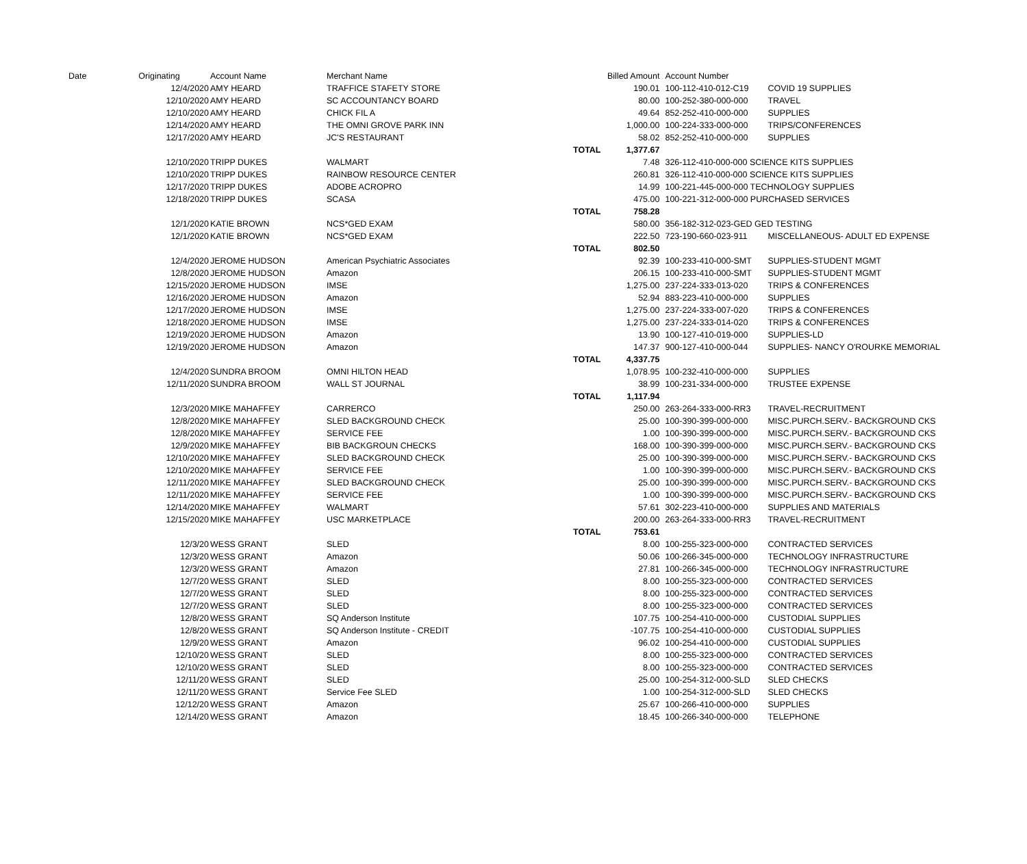| Date | Originating | Account Name | Merchant Name | | Billed Amount | Account Number | |
| --- | --- | --- | --- | --- | --- | --- | --- |
| | 12/4/2020 | AMY HEARD | TRAFFICE STAFETY STORE | | 190.01 | 100-112-410-012-C19 | COVID 19 SUPPLIES |
| | 12/10/2020 | AMY HEARD | SC ACCOUNTANCY BOARD | | 80.00 | 100-252-380-000-000 | TRAVEL |
| | 12/10/2020 | AMY HEARD | CHICK FIL A | | 49.64 | 852-252-410-000-000 | SUPPLIES |
| | 12/14/2020 | AMY HEARD | THE OMNI GROVE PARK INN | | 1,000.00 | 100-224-333-000-000 | TRIPS/CONFERENCES |
| | 12/17/2020 | AMY HEARD | JC'S RESTAURANT | | 58.02 | 852-252-410-000-000 | SUPPLIES |
| | | | | TOTAL | 1,377.67 | | |
| | 12/10/2020 | TRIPP DUKES | WALMART | | 7.48 | 326-112-410-000-000 SCIENCE KITS SUPPLIES | |
| | 12/10/2020 | TRIPP DUKES | RAINBOW RESOURCE CENTER | | 260.81 | 326-112-410-000-000 SCIENCE KITS SUPPLIES | |
| | 12/17/2020 | TRIPP DUKES | ADOBE ACROPRO | | 14.99 | 100-221-445-000-000 TECHNOLOGY SUPPLIES | |
| | 12/18/2020 | TRIPP DUKES | SCASA | | 475.00 | 100-221-312-000-000 PURCHASED SERVICES | |
| | | | | TOTAL | 758.28 | | |
| | 12/1/2020 | KATIE BROWN | NCS*GED EXAM | | 580.00 | 356-182-312-023-GED GED TESTING | |
| | 12/1/2020 | KATIE BROWN | NCS*GED EXAM | | 222.50 | 723-190-660-023-911 | MISCELLANEOUS- ADULT ED EXPENSE |
| | | | | TOTAL | 802.50 | | |
| | 12/4/2020 | JEROME HUDSON | American Psychiatric Associates | | 92.39 | 100-233-410-000-SMT | SUPPLIES-STUDENT MGMT |
| | 12/8/2020 | JEROME HUDSON | Amazon | | 206.15 | 100-233-410-000-SMT | SUPPLIES-STUDENT MGMT |
| | 12/15/2020 | JEROME HUDSON | IMSE | | 1,275.00 | 237-224-333-013-020 | TRIPS & CONFERENCES |
| | 12/16/2020 | JEROME HUDSON | Amazon | | 52.94 | 883-223-410-000-000 | SUPPLIES |
| | 12/17/2020 | JEROME HUDSON | IMSE | | 1,275.00 | 237-224-333-007-020 | TRIPS & CONFERENCES |
| | 12/18/2020 | JEROME HUDSON | IMSE | | 1,275.00 | 237-224-333-014-020 | TRIPS & CONFERENCES |
| | 12/19/2020 | JEROME HUDSON | Amazon | | 13.90 | 100-127-410-019-000 | SUPPLIES-LD |
| | 12/19/2020 | JEROME HUDSON | Amazon | | 147.37 | 900-127-410-000-044 | SUPPLIES- NANCY O'ROURKE MEMORIAL |
| | | | | TOTAL | 4,337.75 | | |
| | 12/4/2020 | SUNDRA BROOM | OMNI HILTON HEAD | | 1,078.95 | 100-232-410-000-000 | SUPPLIES |
| | 12/11/2020 | SUNDRA BROOM | WALL ST JOURNAL | | 38.99 | 100-231-334-000-000 | TRUSTEE EXPENSE |
| | | | | TOTAL | 1,117.94 | | |
| | 12/3/2020 | MIKE MAHAFFEY | CARRERCO | | 250.00 | 263-264-333-000-RR3 | TRAVEL-RECRUITMENT |
| | 12/8/2020 | MIKE MAHAFFEY | SLED BACKGROUND CHECK | | 25.00 | 100-390-399-000-000 | MISC.PURCH.SERV.- BACKGROUND CKS |
| | 12/8/2020 | MIKE MAHAFFEY | SERVICE FEE | | 1.00 | 100-390-399-000-000 | MISC.PURCH.SERV.- BACKGROUND CKS |
| | 12/9/2020 | MIKE MAHAFFEY | BIB BACKGROUN CHECKS | | 168.00 | 100-390-399-000-000 | MISC.PURCH.SERV.- BACKGROUND CKS |
| | 12/10/2020 | MIKE MAHAFFEY | SLED BACKGROUND CHECK | | 25.00 | 100-390-399-000-000 | MISC.PURCH.SERV.- BACKGROUND CKS |
| | 12/10/2020 | MIKE MAHAFFEY | SERVICE FEE | | 1.00 | 100-390-399-000-000 | MISC.PURCH.SERV.- BACKGROUND CKS |
| | 12/11/2020 | MIKE MAHAFFEY | SLED BACKGROUND CHECK | | 25.00 | 100-390-399-000-000 | MISC.PURCH.SERV.- BACKGROUND CKS |
| | 12/11/2020 | MIKE MAHAFFEY | SERVICE FEE | | 1.00 | 100-390-399-000-000 | MISC.PURCH.SERV.- BACKGROUND CKS |
| | 12/14/2020 | MIKE MAHAFFEY | WALMART | | 57.61 | 302-223-410-000-000 | SUPPLIES AND MATERIALS |
| | 12/15/2020 | MIKE MAHAFFEY | USC MARKETPLACE | | 200.00 | 263-264-333-000-RR3 | TRAVEL-RECRUITMENT |
| | | | | TOTAL | 753.61 | | |
| | 12/3/20 | WESS GRANT | SLED | | 8.00 | 100-255-323-000-000 | CONTRACTED SERVICES |
| | 12/3/20 | WESS GRANT | Amazon | | 50.06 | 100-266-345-000-000 | TECHNOLOGY INFRASTRUCTURE |
| | 12/3/20 | WESS GRANT | Amazon | | 27.81 | 100-266-345-000-000 | TECHNOLOGY INFRASTRUCTURE |
| | 12/7/20 | WESS GRANT | SLED | | 8.00 | 100-255-323-000-000 | CONTRACTED SERVICES |
| | 12/7/20 | WESS GRANT | SLED | | 8.00 | 100-255-323-000-000 | CONTRACTED SERVICES |
| | 12/7/20 | WESS GRANT | SLED | | 8.00 | 100-255-323-000-000 | CONTRACTED SERVICES |
| | 12/8/20 | WESS GRANT | SQ Anderson Institute | | 107.75 | 100-254-410-000-000 | CUSTODIAL SUPPLIES |
| | 12/8/20 | WESS GRANT | SQ Anderson Institute - CREDIT | | -107.75 | 100-254-410-000-000 | CUSTODIAL SUPPLIES |
| | 12/9/20 | WESS GRANT | Amazon | | 96.02 | 100-254-410-000-000 | CUSTODIAL SUPPLIES |
| | 12/10/20 | WESS GRANT | SLED | | 8.00 | 100-255-323-000-000 | CONTRACTED SERVICES |
| | 12/10/20 | WESS GRANT | SLED | | 8.00 | 100-255-323-000-000 | CONTRACTED SERVICES |
| | 12/11/20 | WESS GRANT | SLED | | 25.00 | 100-254-312-000-SLD | SLED CHECKS |
| | 12/11/20 | WESS GRANT | Service Fee SLED | | 1.00 | 100-254-312-000-SLD | SLED CHECKS |
| | 12/12/20 | WESS GRANT | Amazon | | 25.67 | 100-266-410-000-000 | SUPPLIES |
| | 12/14/20 | WESS GRANT | Amazon | | 18.45 | 100-266-340-000-000 | TELEPHONE |